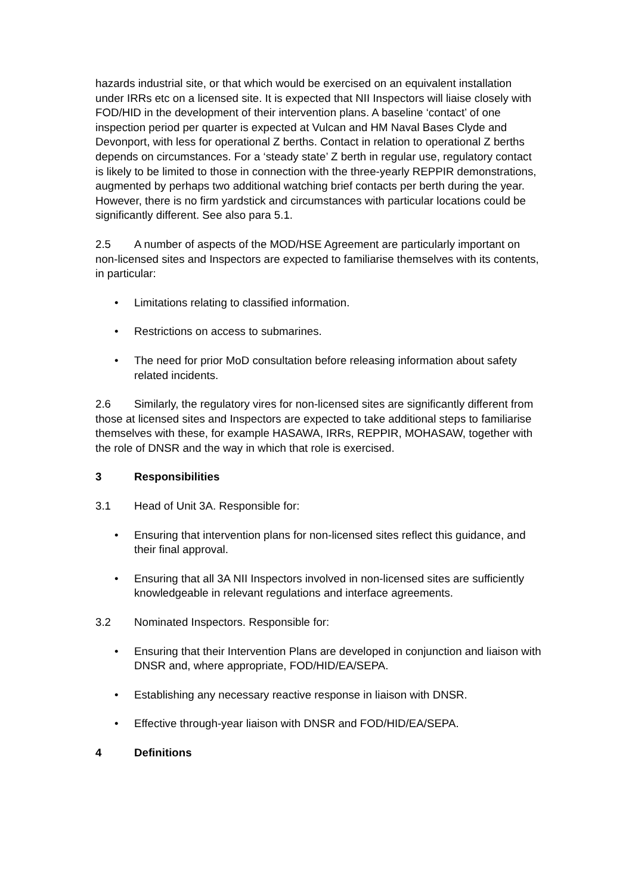hazards industrial site, or that which would be exercised on an equivalent installation under IRRs etc on a licensed site. It is expected that NII Inspectors will liaise closely with FOD/HID in the development of their intervention plans. A baseline ‘contact’ of one inspection period per quarter is expected at Vulcan and HM Naval Bases Clyde and Devonport, with less for operational Z berths. Contact in relation to operational Z berths depends on circumstances. For a ‘steady state’ Z berth in regular use, regulatory contact is likely to be limited to those in connection with the three-yearly REPPIR demonstrations, augmented by perhaps two additional watching brief contacts per berth during the year. However, there is no firm yardstick and circumstances with particular locations could be significantly different. See also para 5.1.
2.5 A number of aspects of the MOD/HSE Agreement are particularly important on non-licensed sites and Inspectors are expected to familiarise themselves with its contents, in particular:
• Limitations relating to classified information.
• Restrictions on access to submarines.
• The need for prior MoD consultation before releasing information about safety related incidents.
2.6 Similarly, the regulatory vires for non-licensed sites are significantly different from those at licensed sites and Inspectors are expected to take additional steps to familiarise themselves with these, for example HASAWA, IRRs, REPPIR, MOHASAW, together with the role of DNSR and the way in which that role is exercised.
3 Responsibilities
3.1 Head of Unit 3A. Responsible for:
• Ensuring that intervention plans for non-licensed sites reflect this guidance, and their final approval.
• Ensuring that all 3A NII Inspectors involved in non-licensed sites are sufficiently knowledgeable in relevant regulations and interface agreements.
3.2 Nominated Inspectors. Responsible for:
• Ensuring that their Intervention Plans are developed in conjunction and liaison with DNSR and, where appropriate, FOD/HID/EA/SEPA.
• Establishing any necessary reactive response in liaison with DNSR.
• Effective through-year liaison with DNSR and FOD/HID/EA/SEPA.
4 Definitions